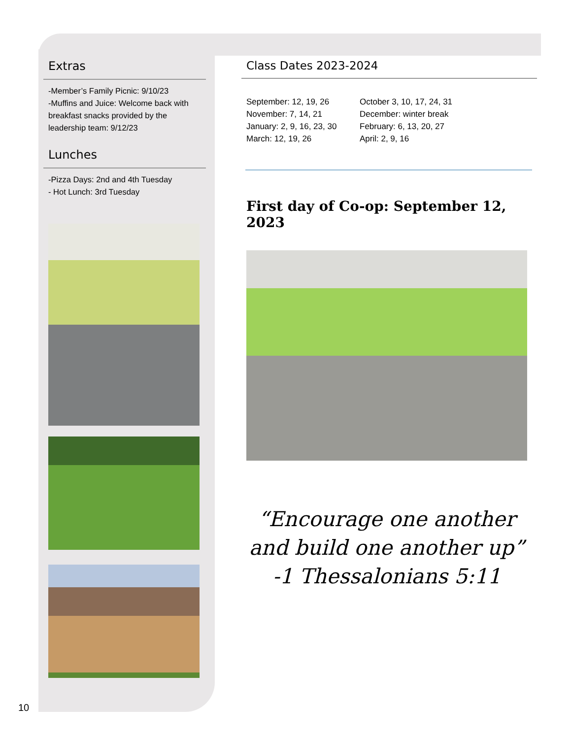Extras
-Member’s Family Picnic: 9/10/23
-Muffins and Juice: Welcome back with breakfast snacks provided by the leadership team: 9/12/23
Lunches
-Pizza Days: 2nd and 4th Tuesday
- Hot Lunch: 3rd Tuesday
Class Dates 2023-2024
September: 12, 19, 26 October 3, 10, 17, 24, 31 November: 7, 14, 21 December: winter break January: 2, 9, 16, 23, 30 February: 6, 13, 20, 27 March: 12, 19, 26 April: 2, 9, 16
First day of Co-op: September 12, 2023
“Encourage one another
and build one another up”
-1 Thessalonians 5:11
10